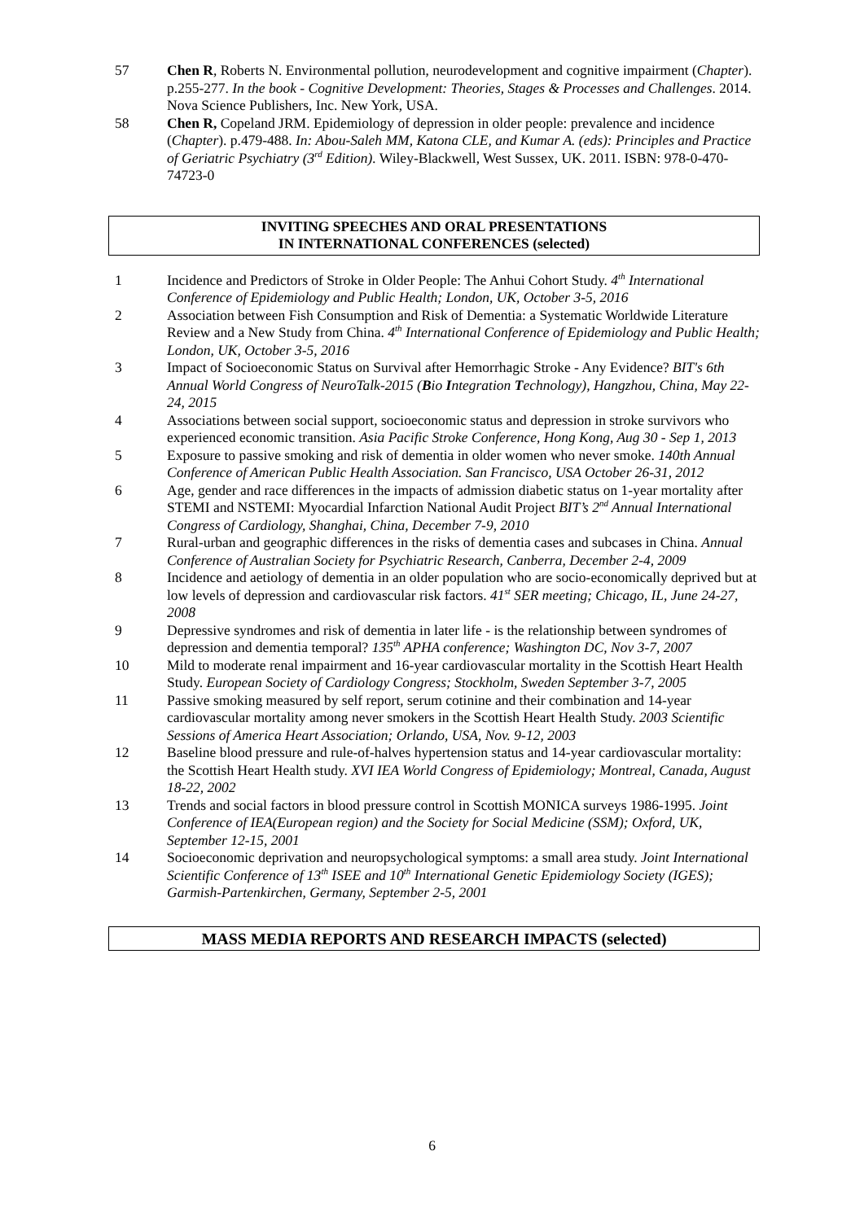57 Chen R, Roberts N. Environmental pollution, neurodevelopment and cognitive impairment (Chapter). p.255-277. In the book - Cognitive Development: Theories, Stages & Processes and Challenges. 2014. Nova Science Publishers, Inc. New York, USA.
58 Chen R, Copeland JRM. Epidemiology of depression in older people: prevalence and incidence (Chapter). p.479-488. In: Abou-Saleh MM, Katona CLE, and Kumar A. (eds): Principles and Practice of Geriatric Psychiatry (3<sup>rd</sup> Edition). Wiley-Blackwell, West Sussex, UK. 2011. ISBN: 978-0-470-74723-0
INVITING SPEECHES AND ORAL PRESENTATIONS
IN INTERNATIONAL CONFERENCES (selected)
1 Incidence and Predictors of Stroke in Older People: The Anhui Cohort Study. 4<sup>th</sup> International Conference of Epidemiology and Public Health; London, UK, October 3-5, 2016
2 Association between Fish Consumption and Risk of Dementia: a Systematic Worldwide Literature Review and a New Study from China. 4<sup>th</sup> International Conference of Epidemiology and Public Health; London, UK, October 3-5, 2016
3 Impact of Socioeconomic Status on Survival after Hemorrhagic Stroke - Any Evidence? BIT's 6th Annual World Congress of NeuroTalk-2015 (Bio Integration Technology), Hangzhou, China, May 22-24, 2015
4 Associations between social support, socioeconomic status and depression in stroke survivors who experienced economic transition. Asia Pacific Stroke Conference, Hong Kong, Aug 30 - Sep 1, 2013
5 Exposure to passive smoking and risk of dementia in older women who never smoke. 140th Annual Conference of American Public Health Association. San Francisco, USA October 26-31, 2012
6 Age, gender and race differences in the impacts of admission diabetic status on 1-year mortality after STEMI and NSTEMI: Myocardial Infarction National Audit Project BIT’s 2<sup>nd</sup> Annual International Congress of Cardiology, Shanghai, China, December 7-9, 2010
7 Rural-urban and geographic differences in the risks of dementia cases and subcases in China. Annual Conference of Australian Society for Psychiatric Research, Canberra, December 2-4, 2009
8 Incidence and aetiology of dementia in an older population who are socio-economically deprived but at low levels of depression and cardiovascular risk factors. 41<sup>st</sup> SER meeting; Chicago, IL, June 24-27, 2008
9 Depressive syndromes and risk of dementia in later life - is the relationship between syndromes of depression and dementia temporal? 135<sup>th</sup> APHA conference; Washington DC, Nov 3-7, 2007
10 Mild to moderate renal impairment and 16-year cardiovascular mortality in the Scottish Heart Health Study. European Society of Cardiology Congress; Stockholm, Sweden September 3-7, 2005
11 Passive smoking measured by self report, serum cotinine and their combination and 14-year cardiovascular mortality among never smokers in the Scottish Heart Health Study. 2003 Scientific Sessions of America Heart Association; Orlando, USA, Nov. 9-12, 2003
12 Baseline blood pressure and rule-of-halves hypertension status and 14-year cardiovascular mortality: the Scottish Heart Health study. XVI IEA World Congress of Epidemiology; Montreal, Canada, August 18-22, 2002
13 Trends and social factors in blood pressure control in Scottish MONICA surveys 1986-1995. Joint Conference of IEA(European region) and the Society for Social Medicine (SSM); Oxford, UK, September 12-15, 2001
14 Socioeconomic deprivation and neuropsychological symptoms: a small area study. Joint International Scientific Conference of 13<sup>th</sup> ISEE and 10<sup>th</sup> International Genetic Epidemiology Society (IGES); Garmish-Partenkirchen, Germany, September 2-5, 2001
MASS MEDIA REPORTS AND RESEARCH IMPACTS (selected)
6